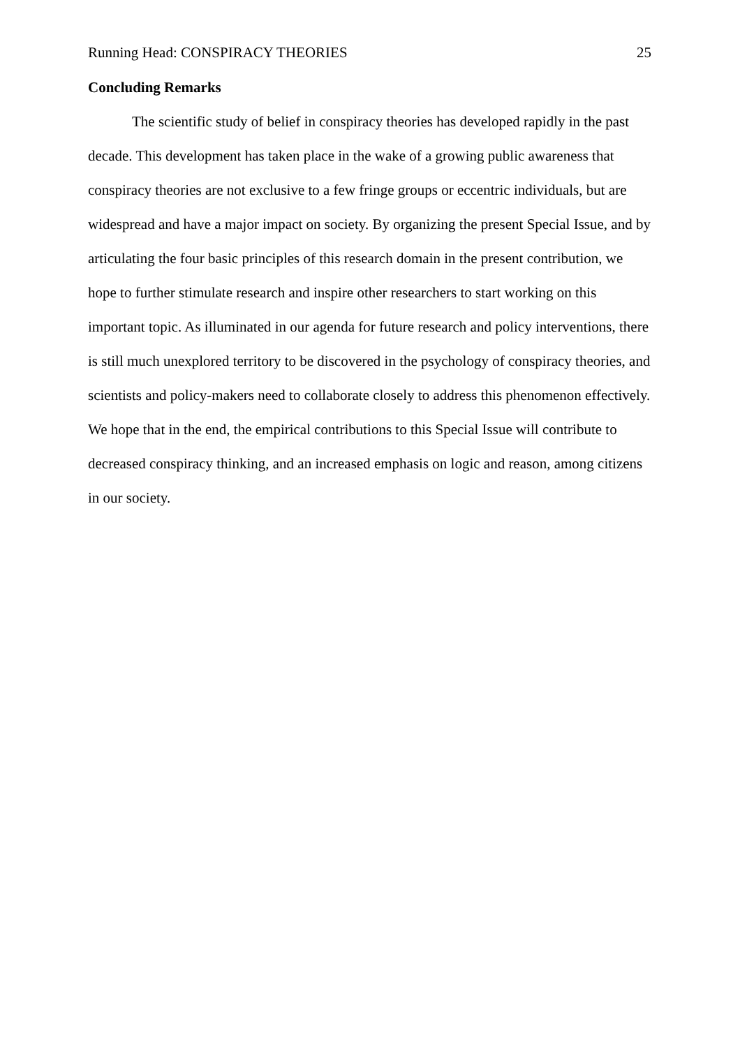Running Head: CONSPIRACY THEORIES 25
Concluding Remarks
The scientific study of belief in conspiracy theories has developed rapidly in the past decade. This development has taken place in the wake of a growing public awareness that conspiracy theories are not exclusive to a few fringe groups or eccentric individuals, but are widespread and have a major impact on society. By organizing the present Special Issue, and by articulating the four basic principles of this research domain in the present contribution, we hope to further stimulate research and inspire other researchers to start working on this important topic. As illuminated in our agenda for future research and policy interventions, there is still much unexplored territory to be discovered in the psychology of conspiracy theories, and scientists and policy-makers need to collaborate closely to address this phenomenon effectively. We hope that in the end, the empirical contributions to this Special Issue will contribute to decreased conspiracy thinking, and an increased emphasis on logic and reason, among citizens in our society.